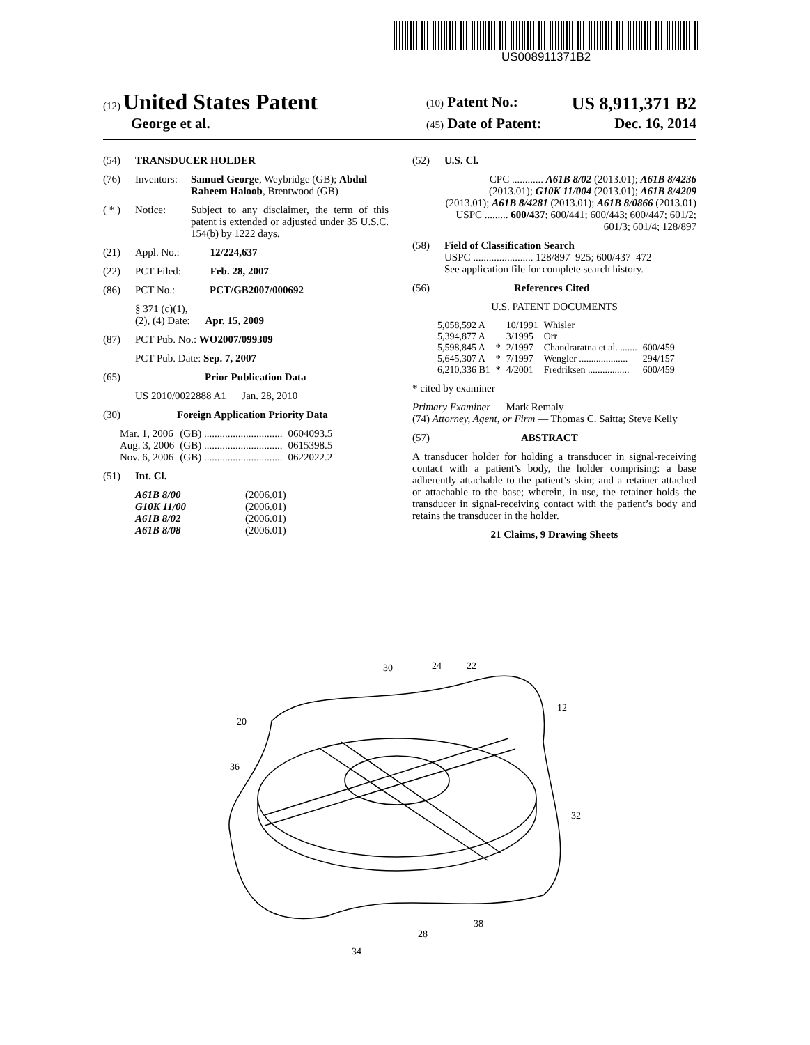US008911371B2
(12) United States Patent
George et al.
(10) Patent No.: US 8,911,371 B2
(45) Date of Patent: Dec. 16, 2014
(54) TRANSDUCER HOLDER
(76) Inventors: Samuel George, Weybridge (GB); Abdul Raheem Haloob, Brentwood (GB)
( * ) Notice: Subject to any disclaimer, the term of this patent is extended or adjusted under 35 U.S.C. 154(b) by 1222 days.
(21) Appl. No.: 12/224,637
(22) PCT Filed: Feb. 28, 2007
(86) PCT No.: PCT/GB2007/000692
§ 371 (c)(1),
(2), (4) Date: Apr. 15, 2009
(87) PCT Pub. No.: WO2007/099309
PCT Pub. Date: Sep. 7, 2007
(65) Prior Publication Data
US 2010/0022888 A1 Jan. 28, 2010
(30) Foreign Application Priority Data
| Mar. 1, 2006 | (GB) .............................. | 0604093.5 |
| Aug. 3, 2006 | (GB) .............................. | 0615398.5 |
| Nov. 6, 2006 | (GB) .............................. | 0622022.2 |
(51) Int. Cl.
| A61B 8/00 | (2006.01) |
| G10K 11/00 | (2006.01) |
| A61B 8/02 | (2006.01) |
| A61B 8/08 | (2006.01) |
(52) U.S. Cl.
CPC ............ A61B 8/02 (2013.01); A61B 8/4236 (2013.01); G10K 11/004 (2013.01); A61B 8/4209 (2013.01); A61B 8/4281 (2013.01); A61B 8/0866 (2013.01)
USPC ......... 600/437; 600/441; 600/443; 600/447; 601/2; 601/3; 601/4; 128/897
(58) Field of Classification Search
USPC ....................... 128/897–925; 600/437–472
See application file for complete search history.
(56) References Cited
U.S. PATENT DOCUMENTS
| 5,058,592 A | | 10/1991 | Whisler | |
| 5,394,877 A | | 3/1995 | Orr | |
| 5,598,845 A | * | 2/1997 | Chandraratna et al. ....... | 600/459 |
| 5,645,307 A | * | 7/1997 | Wengler .................... | 294/157 |
| 6,210,336 B1 | * | 4/2001 | Fredriksen ................. | 600/459 |
* cited by examiner
Primary Examiner — Mark Remaly
(74) Attorney, Agent, or Firm — Thomas C. Saitta; Steve Kelly
(57) ABSTRACT
A transducer holder for holding a transducer in signal-receiving contact with a patient’s body, the holder comprising: a base adherently attachable to the patient’s skin; and a retainer attached or attachable to the base; wherein, in use, the retainer holds the transducer in signal-receiving contact with the patient’s body and retains the transducer in the holder.
21 Claims, 9 Drawing Sheets
30
24
22
12
20
36
32
28
38
34